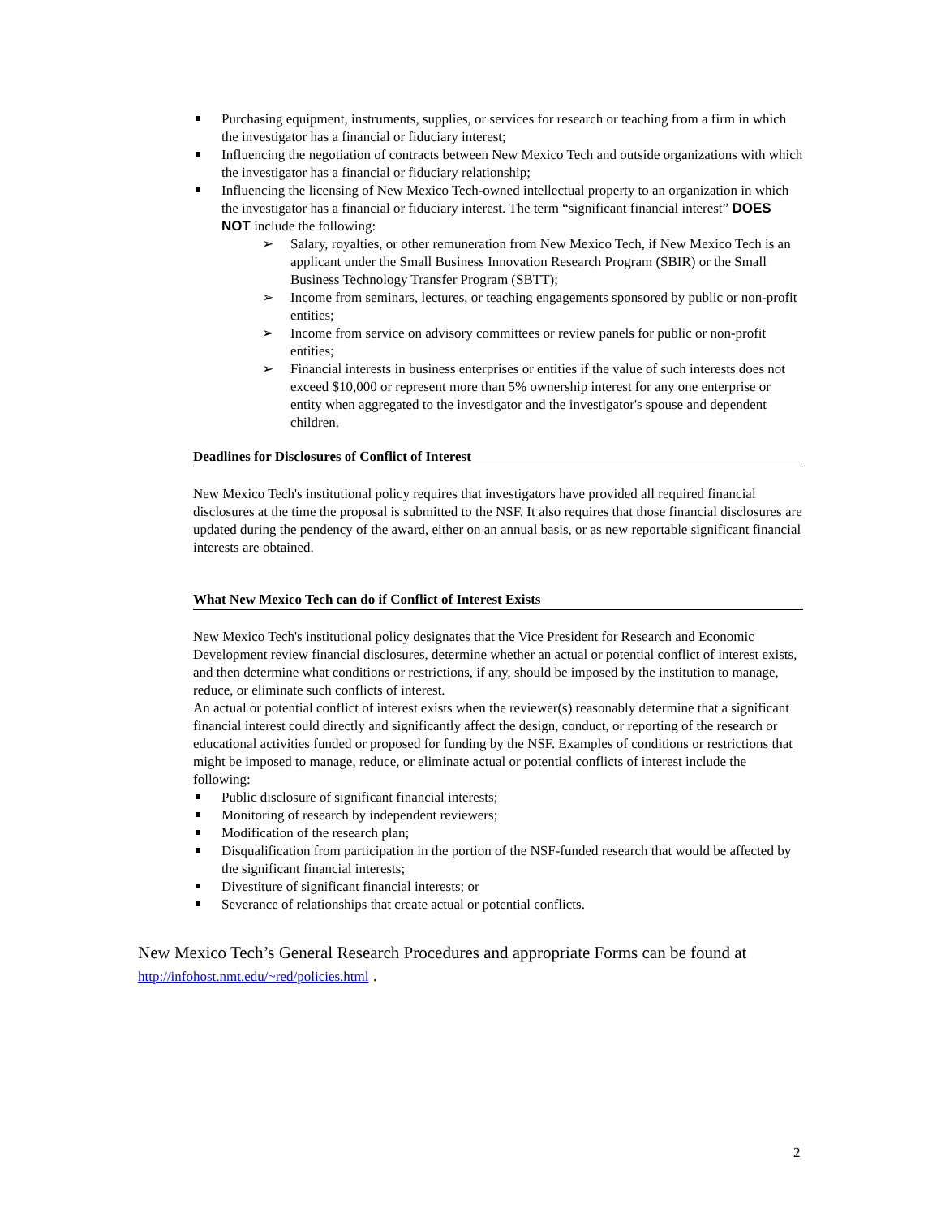Purchasing equipment, instruments, supplies, or services for research or teaching from a firm in which the investigator has a financial or fiduciary interest;
Influencing the negotiation of contracts between New Mexico Tech and outside organizations with which the investigator has a financial or fiduciary relationship;
Influencing the licensing of New Mexico Tech-owned intellectual property to an organization in which the investigator has a financial or fiduciary interest. The term “significant financial interest” DOES NOT include the following:
➢ Salary, royalties, or other remuneration from New Mexico Tech, if New Mexico Tech is an applicant under the Small Business Innovation Research Program (SBIR) or the Small Business Technology Transfer Program (SBTT);
➢ Income from seminars, lectures, or teaching engagements sponsored by public or non-profit entities;
➢ Income from service on advisory committees or review panels for public or non-profit entities;
➢ Financial interests in business enterprises or entities if the value of such interests does not exceed $10,000 or represent more than 5% ownership interest for any one enterprise or entity when aggregated to the investigator and the investigator's spouse and dependent children.
Deadlines for Disclosures of Conflict of Interest
New Mexico Tech's institutional policy requires that investigators have provided all required financial disclosures at the time the proposal is submitted to the NSF. It also requires that those financial disclosures are updated during the pendency of the award, either on an annual basis, or as new reportable significant financial interests are obtained.
What New Mexico Tech can do if Conflict of Interest Exists
New Mexico Tech's institutional policy designates that the Vice President for Research and Economic Development review financial disclosures, determine whether an actual or potential conflict of interest exists, and then determine what conditions or restrictions, if any, should be imposed by the institution to manage, reduce, or eliminate such conflicts of interest.
An actual or potential conflict of interest exists when the reviewer(s) reasonably determine that a significant financial interest could directly and significantly affect the design, conduct, or reporting of the research or educational activities funded or proposed for funding by the NSF. Examples of conditions or restrictions that might be imposed to manage, reduce, or eliminate actual or potential conflicts of interest include the following:
Public disclosure of significant financial interests;
Monitoring of research by independent reviewers;
Modification of the research plan;
Disqualification from participation in the portion of the NSF-funded research that would be affected by the significant financial interests;
Divestiture of significant financial interests; or
Severance of relationships that create actual or potential conflicts.
New Mexico Tech’s General Research Procedures and appropriate Forms can be found at http://infohost.nmt.edu/~red/policies.html .
2